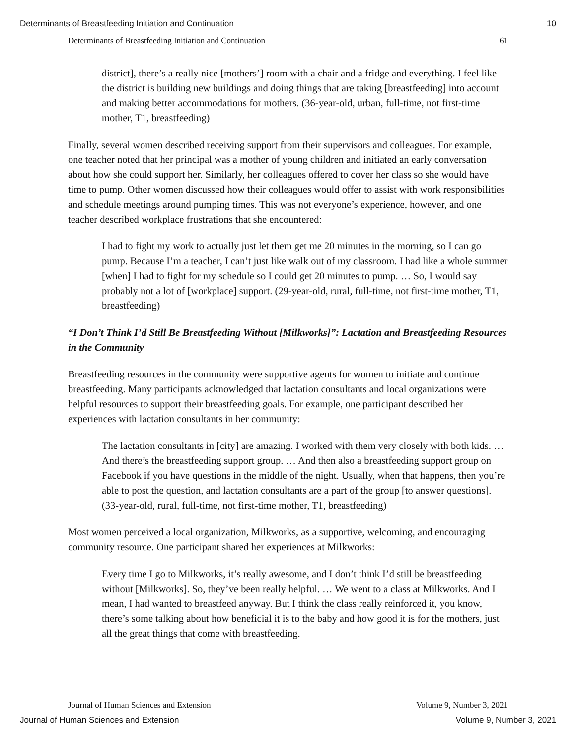Determinants of Breastfeeding Initiation and Continuation 10
Determinants of Breastfeeding Initiation and Continuation 61
district], there’s a really nice [mothers’] room with a chair and a fridge and everything. I feel like the district is building new buildings and doing things that are taking [breastfeeding] into account and making better accommodations for mothers. (36-year-old, urban, full-time, not first-time mother, T1, breastfeeding)
Finally, several women described receiving support from their supervisors and colleagues. For example, one teacher noted that her principal was a mother of young children and initiated an early conversation about how she could support her. Similarly, her colleagues offered to cover her class so she would have time to pump. Other women discussed how their colleagues would offer to assist with work responsibilities and schedule meetings around pumping times. This was not everyone’s experience, however, and one teacher described workplace frustrations that she encountered:
I had to fight my work to actually just let them get me 20 minutes in the morning, so I can go pump. Because I’m a teacher, I can’t just like walk out of my classroom. I had like a whole summer [when] I had to fight for my schedule so I could get 20 minutes to pump. … So, I would say probably not a lot of [workplace] support. (29-year-old, rural, full-time, not first-time mother, T1, breastfeeding)
“I Don’t Think I’d Still Be Breastfeeding Without [Milkworks]”: Lactation and Breastfeeding Resources in the Community
Breastfeeding resources in the community were supportive agents for women to initiate and continue breastfeeding. Many participants acknowledged that lactation consultants and local organizations were helpful resources to support their breastfeeding goals. For example, one participant described her experiences with lactation consultants in her community:
The lactation consultants in [city] are amazing. I worked with them very closely with both kids. … And there’s the breastfeeding support group. … And then also a breastfeeding support group on Facebook if you have questions in the middle of the night. Usually, when that happens, then you’re able to post the question, and lactation consultants are a part of the group [to answer questions]. (33-year-old, rural, full-time, not first-time mother, T1, breastfeeding)
Most women perceived a local organization, Milkworks, as a supportive, welcoming, and encouraging community resource. One participant shared her experiences at Milkworks:
Every time I go to Milkworks, it’s really awesome, and I don’t think I’d still be breastfeeding without [Milkworks]. So, they’ve been really helpful. … We went to a class at Milkworks. And I mean, I had wanted to breastfeed anyway. But I think the class really reinforced it, you know, there’s some talking about how beneficial it is to the baby and how good it is for the mothers, just all the great things that come with breastfeeding.
Journal of Human Sciences and Extension Volume 9, Number 3, 2021
Journal of Human Sciences and Extension Volume 9, Number 3, 2021